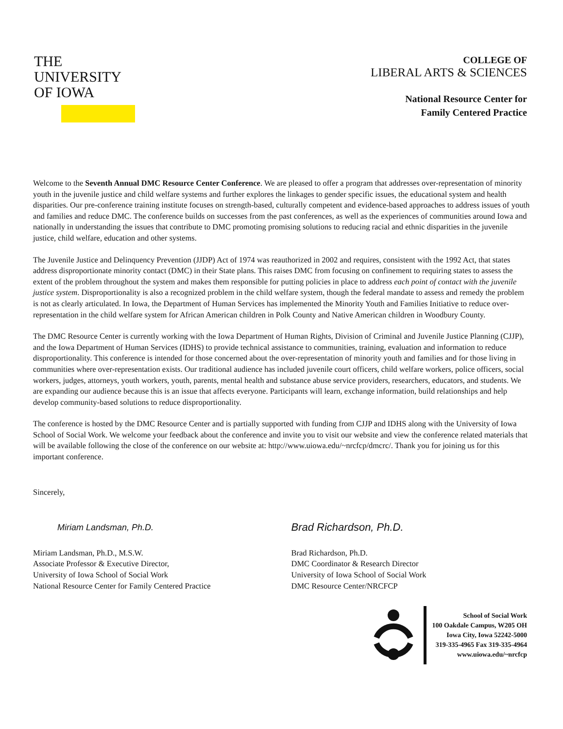THE
UNIVERSITY
OF IOWA
COLLEGE OF
LIBERAL ARTS & SCIENCES
National Resource Center for
Family Centered Practice
Welcome to the Seventh Annual DMC Resource Center Conference. We are pleased to offer a program that addresses over-representation of minority youth in the juvenile justice and child welfare systems and further explores the linkages to gender specific issues, the educational system and health disparities. Our pre-conference training institute focuses on strength-based, culturally competent and evidence-based approaches to address issues of youth and families and reduce DMC. The conference builds on successes from the past conferences, as well as the experiences of communities around Iowa and nationally in understanding the issues that contribute to DMC promoting promising solutions to reducing racial and ethnic disparities in the juvenile justice, child welfare, education and other systems.
The Juvenile Justice and Delinquency Prevention (JJDP) Act of 1974 was reauthorized in 2002 and requires, consistent with the 1992 Act, that states address disproportionate minority contact (DMC) in their State plans. This raises DMC from focusing on confinement to requiring states to assess the extent of the problem throughout the system and makes them responsible for putting policies in place to address each point of contact with the juvenile justice system. Disproportionality is also a recognized problem in the child welfare system, though the federal mandate to assess and remedy the problem is not as clearly articulated. In Iowa, the Department of Human Services has implemented the Minority Youth and Families Initiative to reduce over-representation in the child welfare system for African American children in Polk County and Native American children in Woodbury County.
The DMC Resource Center is currently working with the Iowa Department of Human Rights, Division of Criminal and Juvenile Justice Planning (CJJP), and the Iowa Department of Human Services (IDHS) to provide technical assistance to communities, training, evaluation and information to reduce disproportionality. This conference is intended for those concerned about the over-representation of minority youth and families and for those living in communities where over-representation exists. Our traditional audience has included juvenile court officers, child welfare workers, police officers, social workers, judges, attorneys, youth workers, youth, parents, mental health and substance abuse service providers, researchers, educators, and students. We are expanding our audience because this is an issue that affects everyone. Participants will learn, exchange information, build relationships and help develop community-based solutions to reduce disproportionality.
The conference is hosted by the DMC Resource Center and is partially supported with funding from CJJP and IDHS along with the University of Iowa School of Social Work. We welcome your feedback about the conference and invite you to visit our website and view the conference related materials that will be available following the close of the conference on our website at: http://www.uiowa.edu/~nrcfcp/dmcrc/. Thank you for joining us for this important conference.
Sincerely,
Miriam Landsman, Ph.D.
Miriam Landsman, Ph.D., M.S.W.
Associate Professor & Executive Director,
University of Iowa School of Social Work
National Resource Center for Family Centered Practice
Brad Richardson, Ph.D.
Brad Richardson, Ph.D.
DMC Coordinator & Research Director
University of Iowa School of Social Work
DMC Resource Center/NRCFCP
School of Social Work
100 Oakdale Campus, W205 OH
Iowa City, Iowa 52242-5000
319-335-4965 Fax 319-335-4964
www.uiowa.edu/~nrcfcp